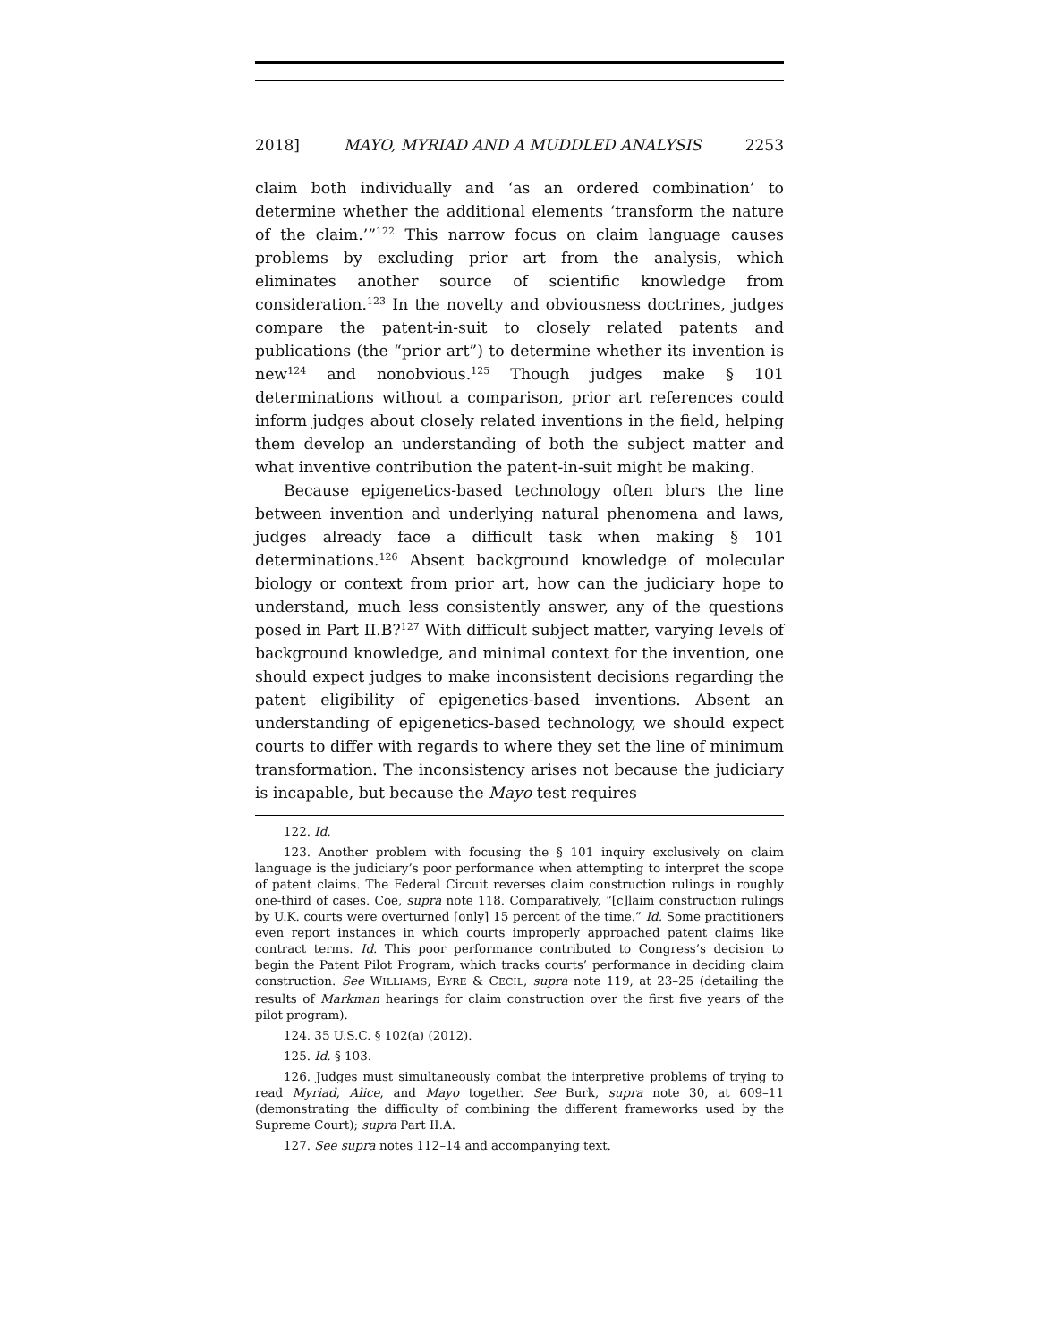2018] MAYO, MYRIAD AND A MUDDLED ANALYSIS 2253
claim both individually and ‘as an ordered combination’ to determine whether the additional elements ‘transform the nature of the claim.’”<sup>122</sup> This narrow focus on claim language causes problems by excluding prior art from the analysis, which eliminates another source of scientific knowledge from consideration.<sup>123</sup> In the novelty and obviousness doctrines, judges compare the patent-in-suit to closely related patents and publications (the “prior art”) to determine whether its invention is new<sup>124</sup> and nonobvious.<sup>125</sup> Though judges make § 101 determinations without a comparison, prior art references could inform judges about closely related inventions in the field, helping them develop an understanding of both the subject matter and what inventive contribution the patent-in-suit might be making.
Because epigenetics-based technology often blurs the line between invention and underlying natural phenomena and laws, judges already face a difficult task when making § 101 determinations.<sup>126</sup> Absent background knowledge of molecular biology or context from prior art, how can the judiciary hope to understand, much less consistently answer, any of the questions posed in Part II.B?<sup>127</sup> With difficult subject matter, varying levels of background knowledge, and minimal context for the invention, one should expect judges to make inconsistent decisions regarding the patent eligibility of epigenetics-based inventions. Absent an understanding of epigenetics-based technology, we should expect courts to differ with regards to where they set the line of minimum transformation. The inconsistency arises not because the judiciary is incapable, but because the Mayo test requires
122. Id.
123. Another problem with focusing the § 101 inquiry exclusively on claim language is the judiciary’s poor performance when attempting to interpret the scope of patent claims. The Federal Circuit reverses claim construction rulings in roughly one-third of cases. Coe, supra note 118. Comparatively, “[c]laim construction rulings by U.K. courts were overturned [only] 15 percent of the time.” Id. Some practitioners even report instances in which courts improperly approached patent claims like contract terms. Id. This poor performance contributed to Congress’s decision to begin the Patent Pilot Program, which tracks courts’ performance in deciding claim construction. See WILLIAMS, EYRE & CECIL, supra note 119, at 23–25 (detailing the results of Markman hearings for claim construction over the first five years of the pilot program).
124. 35 U.S.C. § 102(a) (2012).
125. Id. § 103.
126. Judges must simultaneously combat the interpretive problems of trying to read Myriad, Alice, and Mayo together. See Burk, supra note 30, at 609–11 (demonstrating the difficulty of combining the different frameworks used by the Supreme Court); supra Part II.A.
127. See supra notes 112–14 and accompanying text.